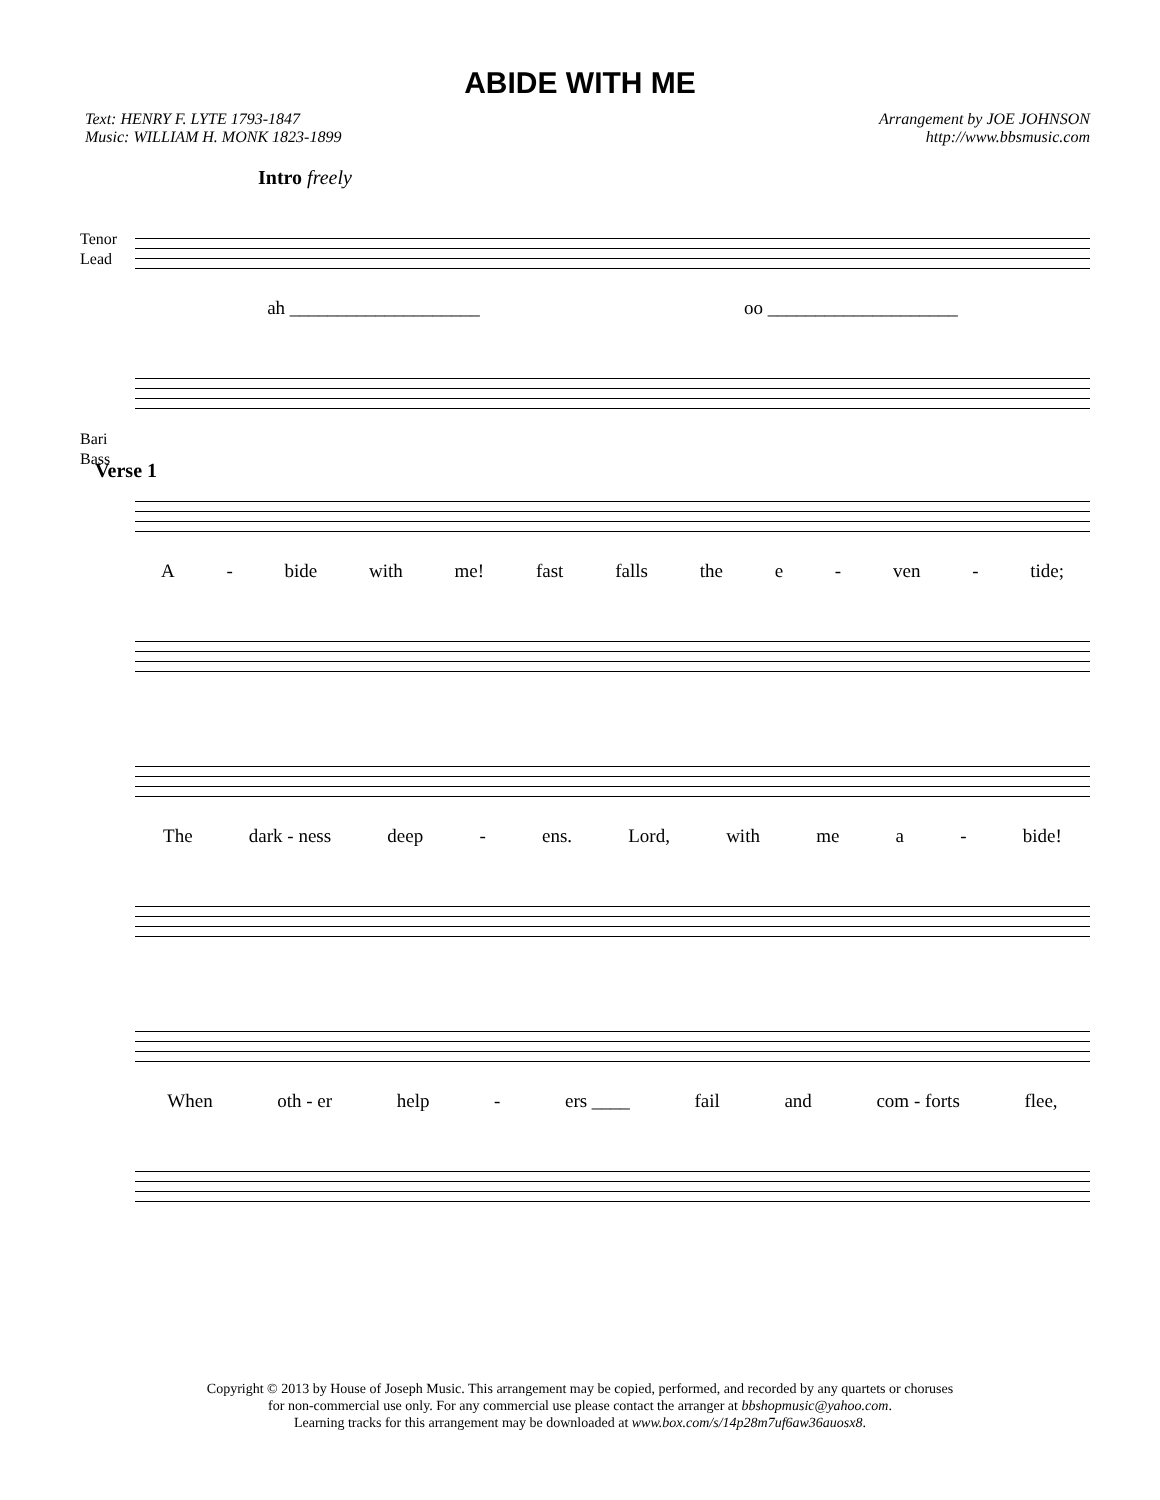ABIDE WITH ME
Text: HENRY F. LYTE 1793-1847
Music: WILLIAM H. MONK 1823-1899
Arrangement by JOE JOHNSON
http://www.bbsmusic.com
Intro freely
Tenor
Lead
ah ____________________ oo ____________________
Bari
Bass
Verse 1
A - bide with me! fast falls the e - ven - tide;
The dark - ness deep - ens. Lord, with me a - bide!
When oth - er help - ers ____ fail and com - forts flee,
Copyright © 2013 by House of Joseph Music. This arrangement may be copied, performed, and recorded by any quartets or choruses
for non-commercial use only. For any commercial use please contact the arranger at bbshopmusic@yahoo.com.
Learning tracks for this arrangement may be downloaded at www.box.com/s/14p28m7uf6aw36auosx8.